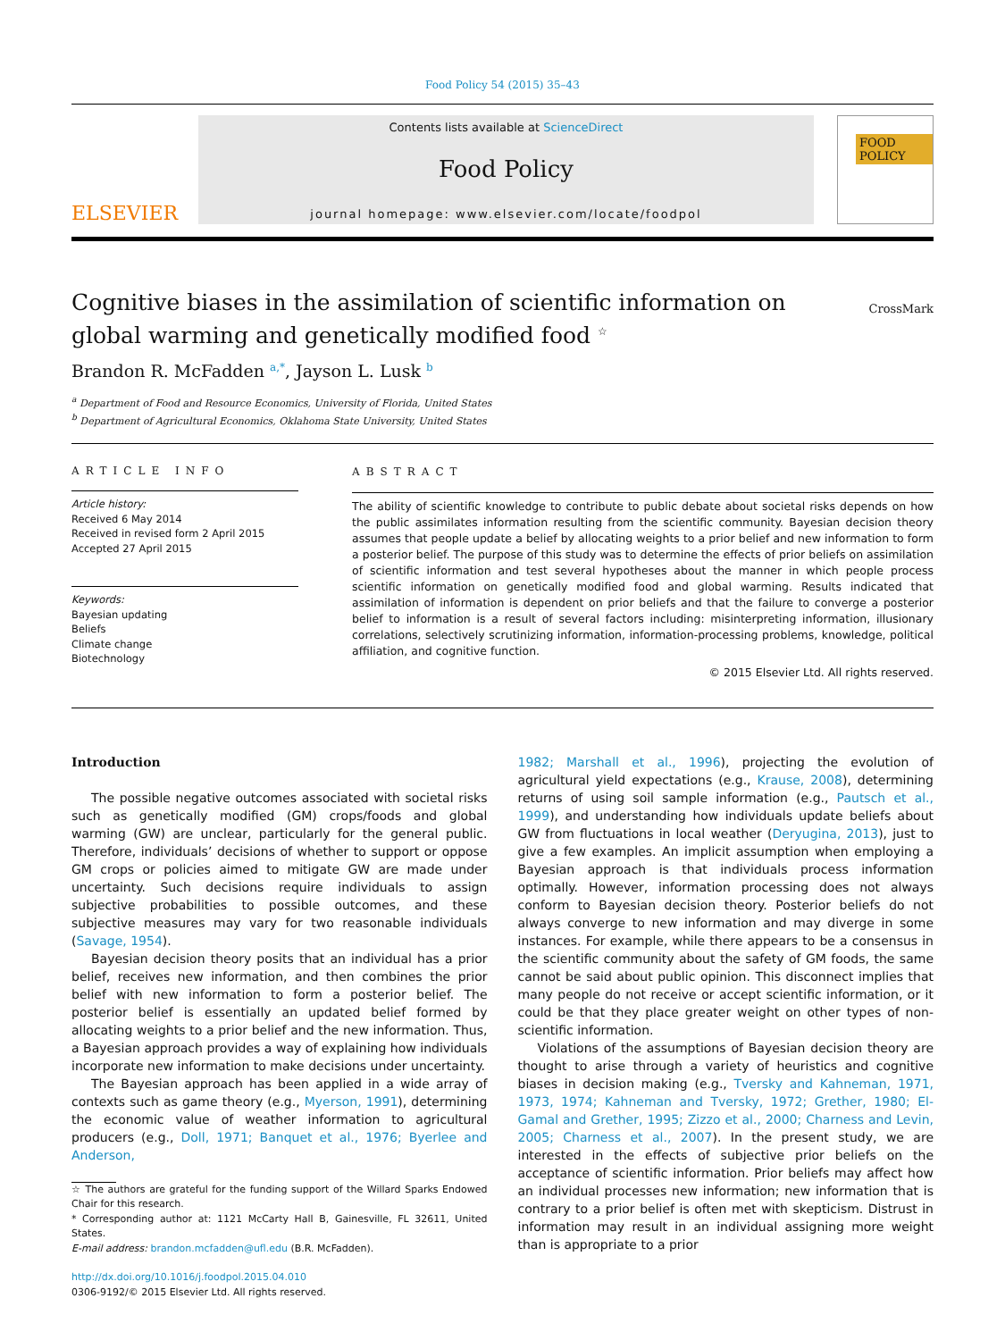Food Policy 54 (2015) 35–43
ELSEVIER
Contents lists available at ScienceDirect
Food Policy
journal homepage: www.elsevier.com/locate/foodpol
FOOD POLICY
Cognitive biases in the assimilation of scientific information on global warming and genetically modified food <sup>☆</sup>
CrossMark
Brandon R. McFadden <sup>a,*</sup>, Jayson L. Lusk <sup>b</sup>
<sup>a</sup> Department of Food and Resource Economics, University of Florida, United States
<sup>b</sup> Department of Agricultural Economics, Oklahoma State University, United States
ARTICLE INFO
Article history:
Received 6 May 2014
Received in revised form 2 April 2015
Accepted 27 April 2015
Keywords:
Bayesian updating
Beliefs
Climate change
Biotechnology
ABSTRACT
The ability of scientific knowledge to contribute to public debate about societal risks depends on how the public assimilates information resulting from the scientific community. Bayesian decision theory assumes that people update a belief by allocating weights to a prior belief and new information to form a posterior belief. The purpose of this study was to determine the effects of prior beliefs on assimilation of scientific information and test several hypotheses about the manner in which people process scientific information on genetically modified food and global warming. Results indicated that assimilation of information is dependent on prior beliefs and that the failure to converge a posterior belief to information is a result of several factors including: misinterpreting information, illusionary correlations, selectively scrutinizing information, information-processing problems, knowledge, political affiliation, and cognitive function.
© 2015 Elsevier Ltd. All rights reserved.
Introduction
The possible negative outcomes associated with societal risks such as genetically modified (GM) crops/foods and global warming (GW) are unclear, particularly for the general public. Therefore, individuals’ decisions of whether to support or oppose GM crops or policies aimed to mitigate GW are made under uncertainty. Such decisions require individuals to assign subjective probabilities to possible outcomes, and these subjective measures may vary for two reasonable individuals (Savage, 1954).
Bayesian decision theory posits that an individual has a prior belief, receives new information, and then combines the prior belief with new information to form a posterior belief. The posterior belief is essentially an updated belief formed by allocating weights to a prior belief and the new information. Thus, a Bayesian approach provides a way of explaining how individuals incorporate new information to make decisions under uncertainty.
The Bayesian approach has been applied in a wide array of contexts such as game theory (e.g., Myerson, 1991), determining the economic value of weather information to agricultural producers (e.g., Doll, 1971; Banquet et al., 1976; Byerlee and Anderson,
☆ The authors are grateful for the funding support of the Willard Sparks Endowed Chair for this research.
* Corresponding author at: 1121 McCarty Hall B, Gainesville, FL 32611, United States.
E-mail address: brandon.mcfadden@ufl.edu (B.R. McFadden).
http://dx.doi.org/10.1016/j.foodpol.2015.04.010
0306-9192/© 2015 Elsevier Ltd. All rights reserved.
1982; Marshall et al., 1996), projecting the evolution of agricultural yield expectations (e.g., Krause, 2008), determining returns of using soil sample information (e.g., Pautsch et al., 1999), and understanding how individuals update beliefs about GW from fluctuations in local weather (Deryugina, 2013), just to give a few examples. An implicit assumption when employing a Bayesian approach is that individuals process information optimally. However, information processing does not always conform to Bayesian decision theory. Posterior beliefs do not always converge to new information and may diverge in some instances. For example, while there appears to be a consensus in the scientific community about the safety of GM foods, the same cannot be said about public opinion. This disconnect implies that many people do not receive or accept scientific information, or it could be that they place greater weight on other types of non-scientific information.
Violations of the assumptions of Bayesian decision theory are thought to arise through a variety of heuristics and cognitive biases in decision making (e.g., Tversky and Kahneman, 1971, 1973, 1974; Kahneman and Tversky, 1972; Grether, 1980; El-Gamal and Grether, 1995; Zizzo et al., 2000; Charness and Levin, 2005; Charness et al., 2007). In the present study, we are interested in the effects of subjective prior beliefs on the acceptance of scientific information. Prior beliefs may affect how an individual processes new information; new information that is contrary to a prior belief is often met with skepticism. Distrust in information may result in an individual assigning more weight than is appropriate to a prior